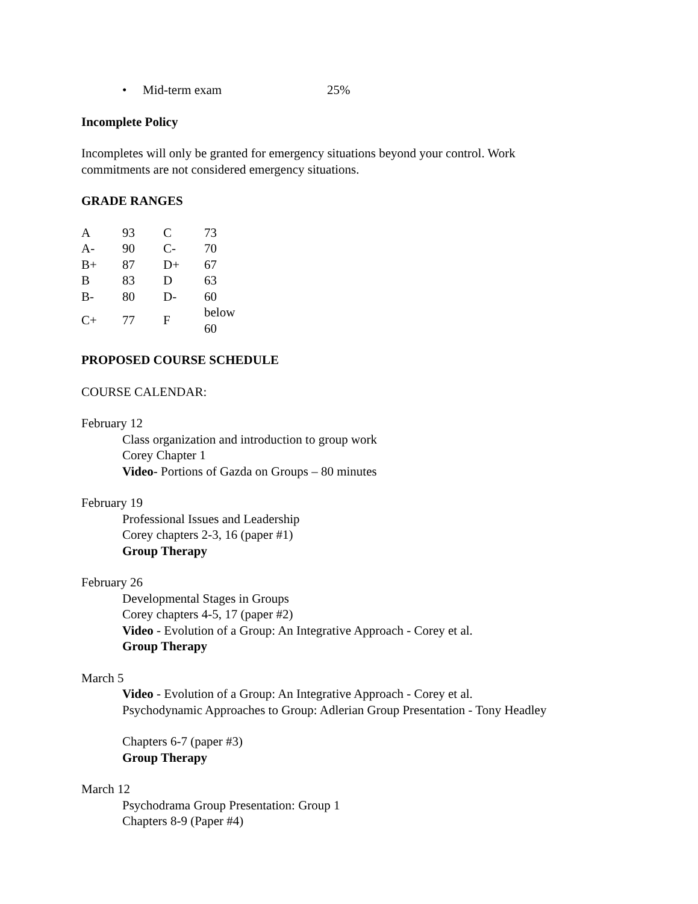• Mid-term exam 25%
Incomplete Policy
Incompletes will only be granted for emergency situations beyond your control. Work
commitments are not considered emergency situations.
GRADE RANGES
| A | 93 | C | 73 |
| A- | 90 | C- | 70 |
| B+ | 87 | D+ | 67 |
| B | 83 | D | 63 |
| B- | 80 | D- | 60 |
| C+ | 77 | F | below 60 |
PROPOSED COURSE SCHEDULE
COURSE CALENDAR:
February 12
Class organization and introduction to group work
Corey Chapter 1
Video- Portions of Gazda on Groups – 80 minutes
February 19
Professional Issues and Leadership
Corey chapters 2-3, 16 (paper #1)
Group Therapy
February 26
Developmental Stages in Groups
Corey chapters 4-5, 17 (paper #2)
Video - Evolution of a Group: An Integrative Approach - Corey et al.
Group Therapy
March 5
Video - Evolution of a Group: An Integrative Approach - Corey et al.
Psychodynamic Approaches to Group: Adlerian Group Presentation - Tony Headley
Chapters 6-7 (paper #3)
Group Therapy
March 12
Psychodrama Group Presentation: Group 1
Chapters 8-9 (Paper #4)